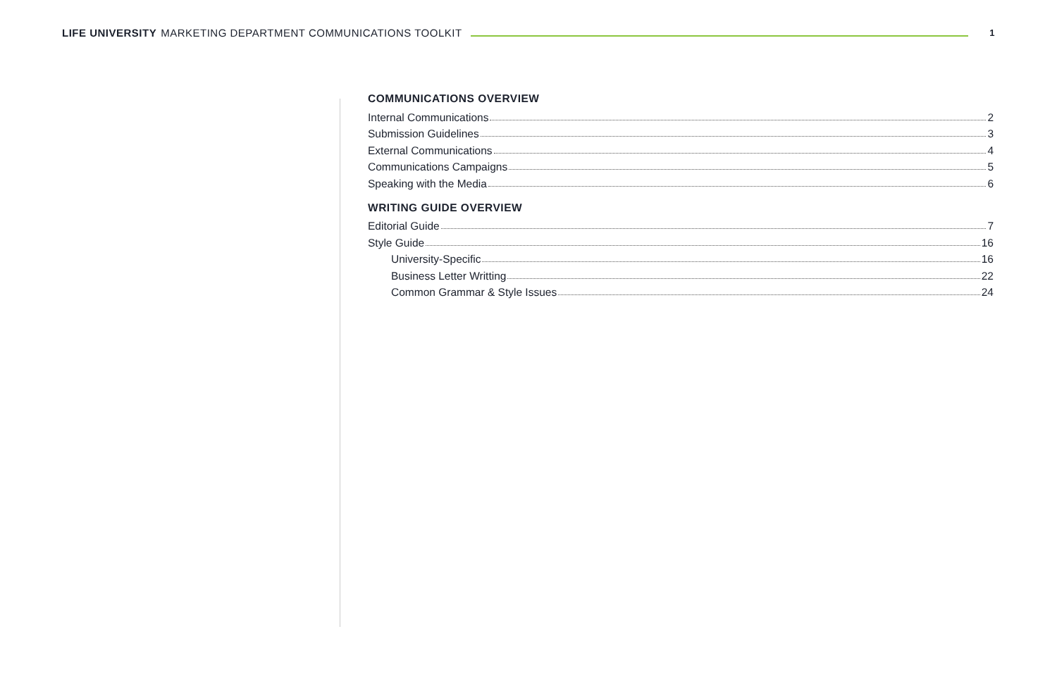LIFE UNIVERSITY MARKETING DEPARTMENT COMMUNICATIONS TOOLKIT
1
COMMUNICATIONS OVERVIEW
Internal Communications 2
Submission Guidelines 3
External Communications 4
Communications Campaigns 5
Speaking with the Media 6
WRITING GUIDE OVERVIEW
Editorial Guide 7
Style Guide 16
University-Specific 16
Business Letter Writting 22
Common Grammar & Style Issues 24